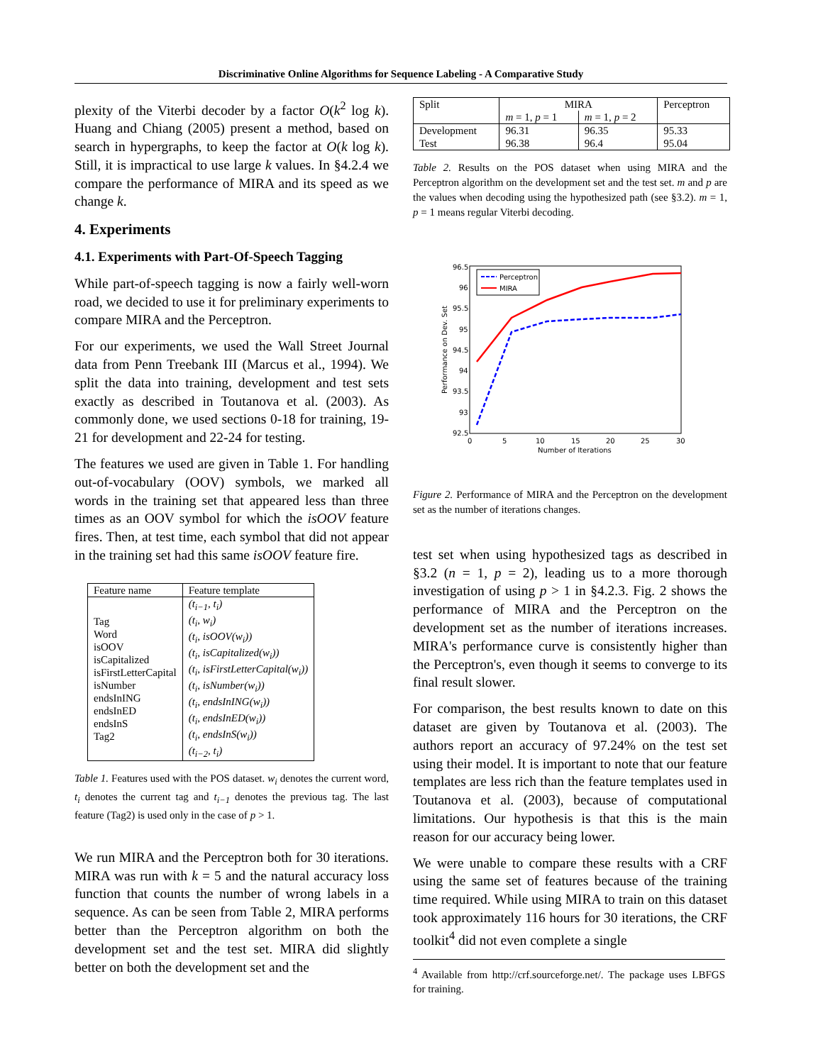Discriminative Online Algorithms for Sequence Labeling - A Comparative Study
plexity of the Viterbi decoder by a factor O(k<sup>2</sup> log k). Huang and Chiang (2005) present a method, based on search in hypergraphs, to keep the factor at O(k log k). Still, it is impractical to use large k values. In §4.2.4 we compare the performance of MIRA and its speed as we change k.
4. Experiments
4.1. Experiments with Part-Of-Speech Tagging
While part-of-speech tagging is now a fairly well-worn road, we decided to use it for preliminary experiments to compare MIRA and the Perceptron.
For our experiments, we used the Wall Street Journal data from Penn Treebank III (Marcus et al., 1994). We split the data into training, development and test sets exactly as described in Toutanova et al. (2003). As commonly done, we used sections 0-18 for training, 19-21 for development and 22-24 for testing.
The features we used are given in Table 1. For handling out-of-vocabulary (OOV) symbols, we marked all words in the training set that appeared less than three times as an OOV symbol for which the isOOV feature fires. Then, at test time, each symbol that did not appear in the training set had this same isOOV feature fire.
| Feature name | Feature template |
| --- | --- |
| Tag Word isOOV isCapitalized isFirstLetterCapital isNumber endsInING endsInED endsInS Tag2 | (t<sub>i−1</sub>, t<sub>i</sub>) (t<sub>i</sub>, w<sub>i</sub>) (t<sub>i</sub>, isOOV(w<sub>i</sub>)) (t<sub>i</sub>, isCapitalized(w<sub>i</sub>)) (t<sub>i</sub>, isFirstLetterCapital(w<sub>i</sub>)) (t<sub>i</sub>, isNumber(w<sub>i</sub>)) (t<sub>i</sub>, endsInING(w<sub>i</sub>)) (t<sub>i</sub>, endsInED(w<sub>i</sub>)) (t<sub>i</sub>, endsInS(w<sub>i</sub>)) (t<sub>i−2</sub>, t<sub>i</sub>) |
Table 1. Features used with the POS dataset. w<sub>i</sub> denotes the current word, t<sub>i</sub> denotes the current tag and t<sub>i−1</sub> denotes the previous tag. The last feature (Tag2) is used only in the case of p > 1.
We run MIRA and the Perceptron both for 30 iterations. MIRA was run with k = 5 and the natural accuracy loss function that counts the number of wrong labels in a sequence. As can be seen from Table 2, MIRA performs better than the Perceptron algorithm on both the development set and the test set. MIRA did slightly better on both the development set and the
| Split | MIRA | | Perceptron |
| --- | --- | --- | --- |
| | m = 1, p = 1 | m = 1, p = 2 | |
| Development Test | 96.31 96.38 | 96.35 96.4 | 95.33 95.04 |
Table 2. Results on the POS dataset when using MIRA and the Perceptron algorithm on the development set and the test set. m and p are the values when decoding using the hypothesized path (see §3.2). m = 1, p = 1 means regular Viterbi decoding.
96.5
96
95.5
95
94.5
94
93.5
93
92.5
0
5
10
15
20
25
30
Number of Iterations
Performance on Dev. Set
Perceptron
MIRA
Figure 2. Performance of MIRA and the Perceptron on the development set as the number of iterations changes.
test set when using hypothesized tags as described in §3.2 (n = 1, p = 2), leading us to a more thorough investigation of using p > 1 in §4.2.3. Fig. 2 shows the performance of MIRA and the Perceptron on the development set as the number of iterations increases. MIRA's performance curve is consistently higher than the Perceptron's, even though it seems to converge to its final result slower.
For comparison, the best results known to date on this dataset are given by Toutanova et al. (2003). The authors report an accuracy of 97.24% on the test set using their model. It is important to note that our feature templates are less rich than the feature templates used in Toutanova et al. (2003), because of computational limitations. Our hypothesis is that this is the main reason for our accuracy being lower.
We were unable to compare these results with a CRF using the same set of features because of the training time required. While using MIRA to train on this dataset took approximately 116 hours for 30 iterations, the CRF toolkit<sup>4</sup> did not even complete a single
<sup>4</sup> Available from http://crf.sourceforge.net/. The package uses LBFGS for training.